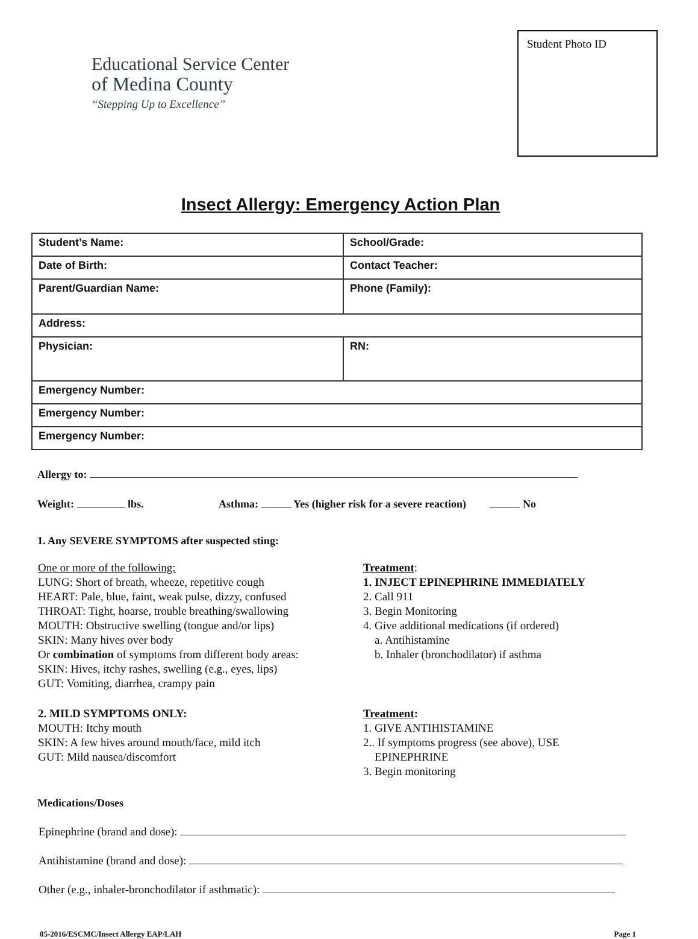Educational Service Center
of Medina County
“Stepping Up to Excellence”
Student Photo ID
Insect Allergy: Emergency Action Plan
| Student’s Name: | School/Grade: |
| Date of Birth: | Contact Teacher: |
| Parent/Guardian Name: | Phone (Family): |
| Address: | |
| Physician: | RN: |
| Emergency Number: | |
| Emergency Number: | |
| Emergency Number: | |
Allergy to:
Weight: lbs. Asthma: Yes (higher risk for a severe reaction) No
1. Any SEVERE SYMPTOMS after suspected sting:
One or more of the following:
LUNG: Short of breath, wheeze, repetitive cough
HEART: Pale, blue, faint, weak pulse, dizzy, confused
THROAT: Tight, hoarse, trouble breathing/swallowing
MOUTH: Obstructive swelling (tongue and/or lips)
SKIN: Many hives over body
Or combination of symptoms from different body areas:
SKIN: Hives, itchy rashes, swelling (e.g., eyes, lips)
GUT: Vomiting, diarrhea, crampy pain
Treatment:
1. INJECT EPINEPHRINE IMMEDIATELY
2. Call 911
3. Begin Monitoring
4. Give additional medications (if ordered)
a. Antihistamine
b. Inhaler (bronchodilator) if asthma
2. MILD SYMPTOMS ONLY:
MOUTH: Itchy mouth
SKIN: A few hives around mouth/face, mild itch
GUT: Mild nausea/discomfort
Treatment:
1. GIVE ANTIHISTAMINE
2.. If symptoms progress (see above), USE
EPINEPHRINE
3. Begin monitoring
Medications/Doses
Epinephrine (brand and dose):
Antihistamine (brand and dose):
Other (e.g., inhaler-bronchodilator if asthmatic):
05-2016/ESCMC/Insect Allergy EAP/LAH Page 1